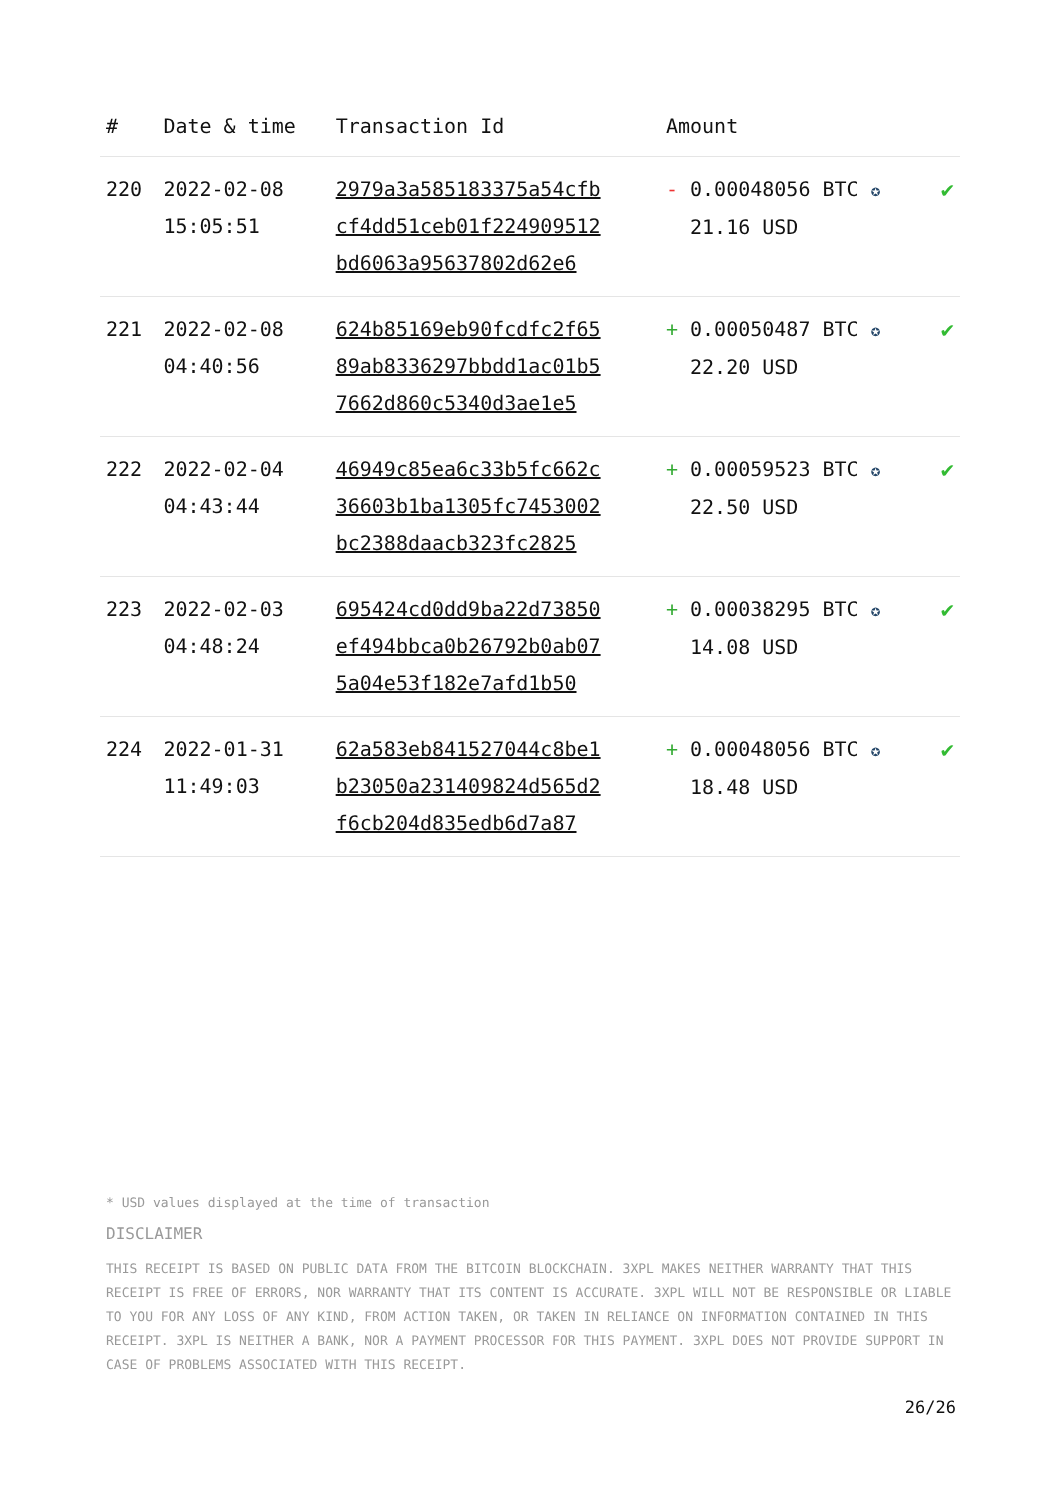| # | Date & time | Transaction Id | Amount | |
| --- | --- | --- | --- | --- |
| 220 | 2022-02-08 15:05:51 | 2979a3a585183375a54cfb cf4dd51ceb01f224909512 bd6063a95637802d62e6 | - 0.00048056 BTC ✪ 21.16 USD | ✔ |
| 221 | 2022-02-08 04:40:56 | 624b85169eb90fcdfc2f65 89ab8336297bbdd1ac01b5 7662d860c5340d3ae1e5 | + 0.00050487 BTC ✪ 22.20 USD | ✔ |
| 222 | 2022-02-04 04:43:44 | 46949c85ea6c33b5fc662c 36603b1ba1305fc7453002 bc2388daacb323fc2825 | + 0.00059523 BTC ✪ 22.50 USD | ✔ |
| 223 | 2022-02-03 04:48:24 | 695424cd0dd9ba22d73850 ef494bbca0b26792b0ab07 5a04e53f182e7afd1b50 | + 0.00038295 BTC ✪ 14.08 USD | ✔ |
| 224 | 2022-01-31 11:49:03 | 62a583eb841527044c8be1 b23050a231409824d565d2 f6cb204d835edb6d7a87 | + 0.00048056 BTC ✪ 18.48 USD | ✔ |
* USD values displayed at the time of transaction
DISCLAIMER
THIS RECEIPT IS BASED ON PUBLIC DATA FROM THE BITCOIN BLOCKCHAIN. 3XPL MAKES NEITHER WARRANTY THAT THIS RECEIPT IS FREE OF ERRORS, NOR WARRANTY THAT ITS CONTENT IS ACCURATE. 3XPL WILL NOT BE RESPONSIBLE OR LIABLE TO YOU FOR ANY LOSS OF ANY KIND, FROM ACTION TAKEN, OR TAKEN IN RELIANCE ON INFORMATION CONTAINED IN THIS RECEIPT. 3XPL IS NEITHER A BANK, NOR A PAYMENT PROCESSOR FOR THIS PAYMENT. 3XPL DOES NOT PROVIDE SUPPORT IN CASE OF PROBLEMS ASSOCIATED WITH THIS RECEIPT.
26/26